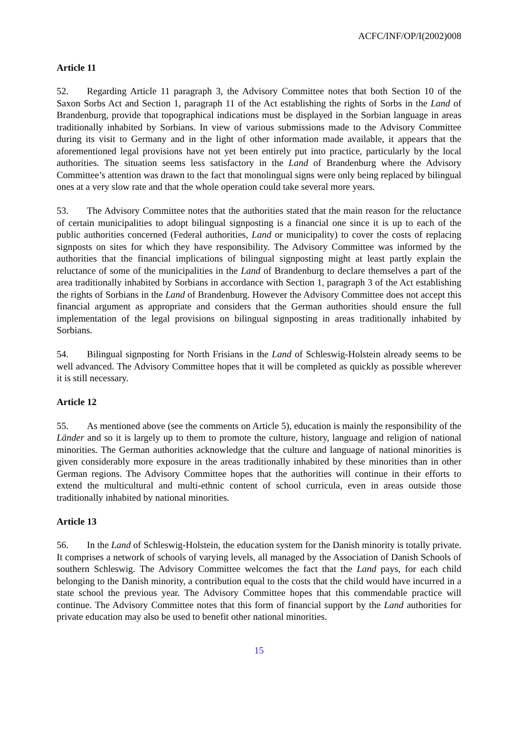ACFC/INF/OP/I(2002)008
Article 11
52. Regarding Article 11 paragraph 3, the Advisory Committee notes that both Section 10 of the Saxon Sorbs Act and Section 1, paragraph 11 of the Act establishing the rights of Sorbs in the Land of Brandenburg, provide that topographical indications must be displayed in the Sorbian language in areas traditionally inhabited by Sorbians. In view of various submissions made to the Advisory Committee during its visit to Germany and in the light of other information made available, it appears that the aforementioned legal provisions have not yet been entirely put into practice, particularly by the local authorities. The situation seems less satisfactory in the Land of Brandenburg where the Advisory Committee’s attention was drawn to the fact that monolingual signs were only being replaced by bilingual ones at a very slow rate and that the whole operation could take several more years.
53. The Advisory Committee notes that the authorities stated that the main reason for the reluctance of certain municipalities to adopt bilingual signposting is a financial one since it is up to each of the public authorities concerned (Federal authorities, Land or municipality) to cover the costs of replacing signposts on sites for which they have responsibility. The Advisory Committee was informed by the authorities that the financial implications of bilingual signposting might at least partly explain the reluctance of some of the municipalities in the Land of Brandenburg to declare themselves a part of the area traditionally inhabited by Sorbians in accordance with Section 1, paragraph 3 of the Act establishing the rights of Sorbians in the Land of Brandenburg. However the Advisory Committee does not accept this financial argument as appropriate and considers that the German authorities should ensure the full implementation of the legal provisions on bilingual signposting in areas traditionally inhabited by Sorbians.
54. Bilingual signposting for North Frisians in the Land of Schleswig-Holstein already seems to be well advanced. The Advisory Committee hopes that it will be completed as quickly as possible wherever it is still necessary.
Article 12
55. As mentioned above (see the comments on Article 5), education is mainly the responsibility of the Länder and so it is largely up to them to promote the culture, history, language and religion of national minorities. The German authorities acknowledge that the culture and language of national minorities is given considerably more exposure in the areas traditionally inhabited by these minorities than in other German regions. The Advisory Committee hopes that the authorities will continue in their efforts to extend the multicultural and multi-ethnic content of school curricula, even in areas outside those traditionally inhabited by national minorities.
Article 13
56. In the Land of Schleswig-Holstein, the education system for the Danish minority is totally private. It comprises a network of schools of varying levels, all managed by the Association of Danish Schools of southern Schleswig. The Advisory Committee welcomes the fact that the Land pays, for each child belonging to the Danish minority, a contribution equal to the costs that the child would have incurred in a state school the previous year. The Advisory Committee hopes that this commendable practice will continue. The Advisory Committee notes that this form of financial support by the Land authorities for private education may also be used to benefit other national minorities.
15